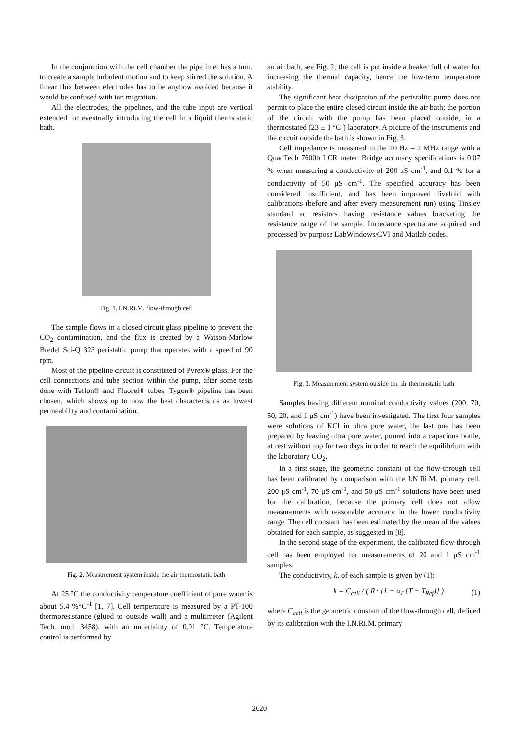In the conjunction with the cell chamber the pipe inlet has a turn, to create a sample turbulent motion and to keep stirred the solution. A linear flux between electrodes has to be anyhow avoided because it would be confused with ion migration.
All the electrodes, the pipelines, and the tube input are vertical extended for eventually introducing the cell in a liquid thermostatic bath.
Fig. 1. I.N.Ri.M. flow-through cell
The sample flows in a closed circuit glass pipeline to prevent the CO<sub>2</sub> contamination, and the flux is created by a Watson-Marlow Bredel Sci-Q 323 peristaltic pump that operates with a speed of 90 rpm.
Most of the pipeline circuit is constituted of Pyrex® glass. For the cell connections and tube section within the pump, after some tests done with Teflon® and Fluorel® tubes, Tygon® pipeline has been chosen, which shows up to now the best characteristics as lowest permeability and contamination.
Fig. 2. Measurement system inside the air thermostatic bath
At 25 °C the conductivity temperature coefficient of pure water is about 5.4 %°C<sup>-1</sup> [1, 7]. Cell temperature is measured by a PT-100 thermoresistance (glued to outside wall) and a multimeter (Agilent Tech. mod. 3458), with an uncertainty of 0.01 °C. Temperature control is performed by
an air bath, see Fig. 2; the cell is put inside a beaker full of water for increasing the thermal capacity, hence the low-term temperature stability.
The significant heat dissipation of the peristaltic pump does not permit to place the entire closed circuit inside the air bath; the portion of the circuit with the pump has been placed outside, in a thermostated (23 ± 1 °C ) laboratory. A picture of the instruments and the circuit outside the bath is shown in Fig. 3.
Cell impedance is measured in the 20 Hz – 2 MHz range with a QuadTech 7600b LCR meter. Bridge accuracy specifications is 0.07 % when measuring a conductivity of 200 μS cm<sup>-1</sup>, and 0.1 % for a conductivity of 50 μS cm<sup>-1</sup>. The specified accuracy has been considered insufficient, and has been improved fivefold with calibrations (before and after every measurement run) using Tinsley standard ac resistors having resistance values bracketing the resistance range of the sample. Impedance spectra are acquired and processed by purpose LabWindows/CVI and Matlab codes.
Fig. 3. Measurement system outside the air thermostatic bath
Samples having different nominal conductivity values (200, 70, 50, 20, and 1 μS cm<sup>-1</sup>) have been investigated. The first four samples were solutions of KCl in ultra pure water, the last one has been prepared by leaving ultra pure water, poured into a capacious bottle, at rest without top for two days in order to reach the equilibrium with the laboratory CO<sub>2</sub>.
In a first stage, the geometric constant of the flow-through cell has been calibrated by comparison with the I.N.Ri.M. primary cell. 200 μS cm<sup>-1</sup>, 70 μS cm<sup>-1</sup>, and 50 μS cm<sup>-1</sup> solutions have been used for the calibration, because the primary cell does not allow measurements with reasonable accuracy in the lower conductivity range. The cell constant has been estimated by the mean of the values obtained for each sample, as suggested in [8].
In the second stage of the experiment, the calibrated flow-through cell has been employed for measurements of 20 and 1 μS cm<sup>-1</sup> samples.
The conductivity, k, of each sample is given by (1):
k = C<sub>cell</sub> / ( R · [1 − α<sub>T</sub> (T − T<sub>Ref</sub>)] ) (1)
where C<sub>cell</sub> is the geometric constant of the flow-through cell, defined by its calibration with the I.N.Ri.M. primary
2620